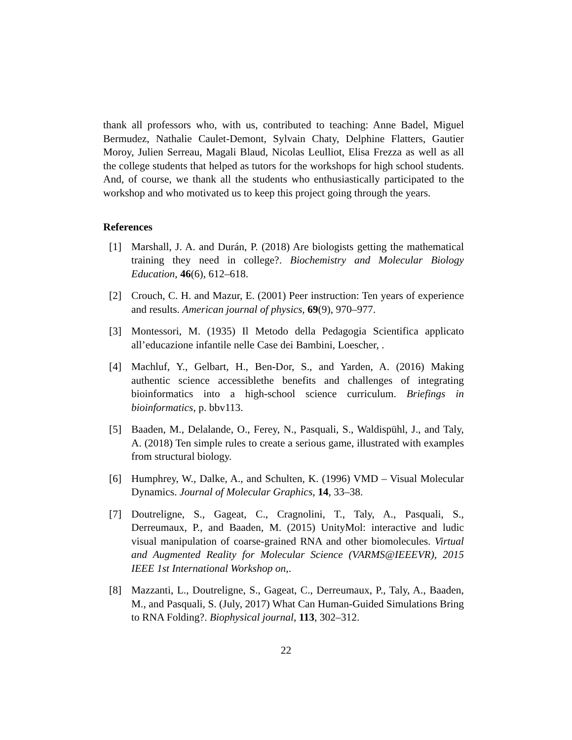thank all professors who, with us, contributed to teaching: Anne Badel, Miguel Bermudez, Nathalie Caulet-Demont, Sylvain Chaty, Delphine Flatters, Gautier Moroy, Julien Serreau, Magali Blaud, Nicolas Leulliot, Elisa Frezza as well as all the college students that helped as tutors for the workshops for high school students. And, of course, we thank all the students who enthusiastically participated to the workshop and who motivated us to keep this project going through the years.
References
[1] Marshall, J. A. and Durán, P. (2018) Are biologists getting the mathematical training they need in college?. Biochemistry and Molecular Biology Education, 46(6), 612–618.
[2] Crouch, C. H. and Mazur, E. (2001) Peer instruction: Ten years of experience and results. American journal of physics, 69(9), 970–977.
[3] Montessori, M. (1935) Il Metodo della Pedagogia Scientifica applicato all’educazione infantile nelle Case dei Bambini, Loescher, .
[4] Machluf, Y., Gelbart, H., Ben-Dor, S., and Yarden, A. (2016) Making authentic science accessiblethe benefits and challenges of integrating bioinformatics into a high-school science curriculum. Briefings in bioinformatics, p. bbv113.
[5] Baaden, M., Delalande, O., Ferey, N., Pasquali, S., Waldispühl, J., and Taly, A. (2018) Ten simple rules to create a serious game, illustrated with examples from structural biology.
[6] Humphrey, W., Dalke, A., and Schulten, K. (1996) VMD – Visual Molecular Dynamics. Journal of Molecular Graphics, 14, 33–38.
[7] Doutreligne, S., Gageat, C., Cragnolini, T., Taly, A., Pasquali, S., Derreumaux, P., and Baaden, M. (2015) UnityMol: interactive and ludic visual manipulation of coarse-grained RNA and other biomolecules. Virtual and Augmented Reality for Molecular Science (VARMS@IEEEVR), 2015 IEEE 1st International Workshop on,.
[8] Mazzanti, L., Doutreligne, S., Gageat, C., Derreumaux, P., Taly, A., Baaden, M., and Pasquali, S. (July, 2017) What Can Human-Guided Simulations Bring to RNA Folding?. Biophysical journal, 113, 302–312.
22